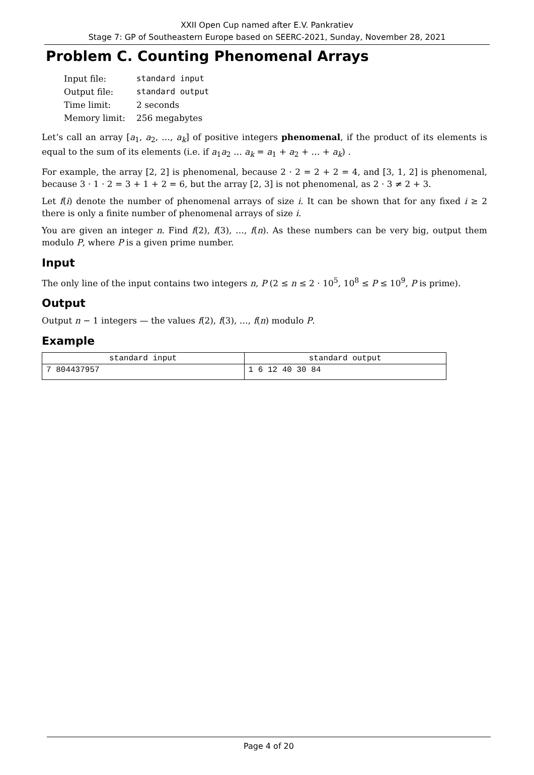XXII Open Cup named after E.V. Pankratiev
Stage 7: GP of Southeastern Europe based on SEERC-2021, Sunday, November 28, 2021
Problem C. Counting Phenomenal Arrays
| Input file: | standard input |
| Output file: | standard output |
| Time limit: | 2 seconds |
| Memory limit: | 256 megabytes |
Let’s call an array [a<sub>1</sub>, a<sub>2</sub>, …, a<sub>k</sub>] of positive integers phenomenal, if the product of its elements is equal to the sum of its elements (i.e. if a<sub>1</sub>a<sub>2</sub> … a<sub>k</sub> = a<sub>1</sub> + a<sub>2</sub> + … + a<sub>k</sub>) .
For example, the array [2, 2] is phenomenal, because 2 · 2 = 2 + 2 = 4, and [3, 1, 2] is phenomenal, because 3 · 1 · 2 = 3 + 1 + 2 = 6, but the array [2, 3] is not phenomenal, as 2 · 3 ≠ 2 + 3.
Let f(i) denote the number of phenomenal arrays of size i. It can be shown that for any fixed i ≥ 2 there is only a finite number of phenomenal arrays of size i.
You are given an integer n. Find f(2), f(3), …, f(n). As these numbers can be very big, output them modulo P, where P is a given prime number.
Input
The only line of the input contains two integers n, P (2 ≤ n ≤ 2 · 10<sup>5</sup>, 10<sup>8</sup> ≤ P ≤ 10<sup>9</sup>, P is prime).
Output
Output n − 1 integers — the values f(2), f(3), …, f(n) modulo P.
Example
| standard input | standard output |
| --- | --- |
| 7 804437957 | 1 6 12 40 30 84 |
Page 4 of 20